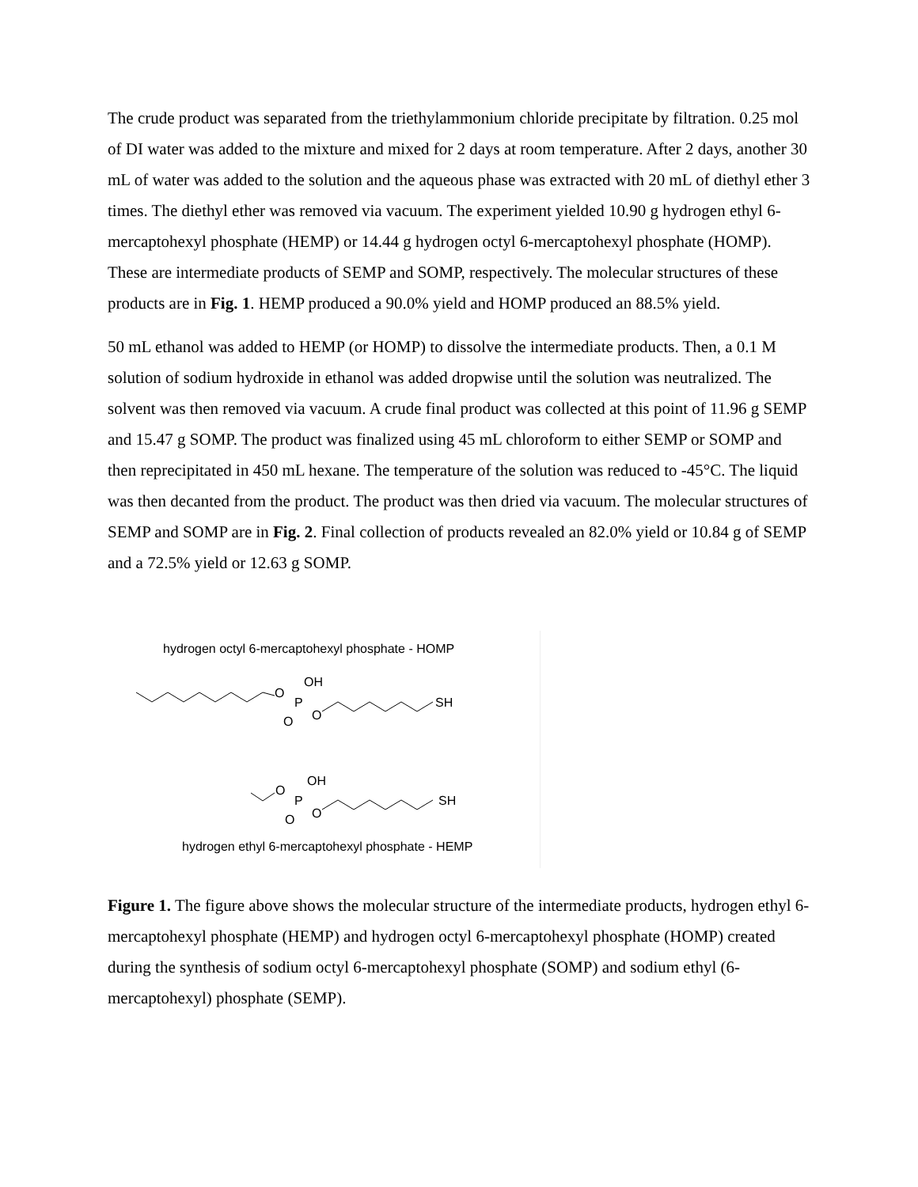The crude product was separated from the triethylammonium chloride precipitate by filtration. 0.25 mol of DI water was added to the mixture and mixed for 2 days at room temperature. After 2 days, another 30 mL of water was added to the solution and the aqueous phase was extracted with 20 mL of diethyl ether 3 times. The diethyl ether was removed via vacuum. The experiment yielded 10.90 g hydrogen ethyl 6-mercaptohexyl phosphate (HEMP) or 14.44 g hydrogen octyl 6-mercaptohexyl phosphate (HOMP). These are intermediate products of SEMP and SOMP, respectively. The molecular structures of these products are in Fig. 1. HEMP produced a 90.0% yield and HOMP produced an 88.5% yield.
50 mL ethanol was added to HEMP (or HOMP) to dissolve the intermediate products. Then, a 0.1 M solution of sodium hydroxide in ethanol was added dropwise until the solution was neutralized. The solvent was then removed via vacuum. A crude final product was collected at this point of 11.96 g SEMP and 15.47 g SOMP. The product was finalized using 45 mL chloroform to either SEMP or SOMP and then reprecipitated in 450 mL hexane. The temperature of the solution was reduced to -45°C. The liquid was then decanted from the product. The product was then dried via vacuum. The molecular structures of SEMP and SOMP are in Fig. 2. Final collection of products revealed an 82.0% yield or 10.84 g of SEMP and a 72.5% yield or 12.63 g SOMP.
hydrogen octyl 6-mercaptohexyl phosphate - HOMP
O
P
OH
O
O
SH
O
P
OH
O
O
SH
hydrogen ethyl 6-mercaptohexyl phosphate - HEMP
Figure 1. The figure above shows the molecular structure of the intermediate products, hydrogen ethyl 6-mercaptohexyl phosphate (HEMP) and hydrogen octyl 6-mercaptohexyl phosphate (HOMP) created during the synthesis of sodium octyl 6-mercaptohexyl phosphate (SOMP) and sodium ethyl (6-mercaptohexyl) phosphate (SEMP).